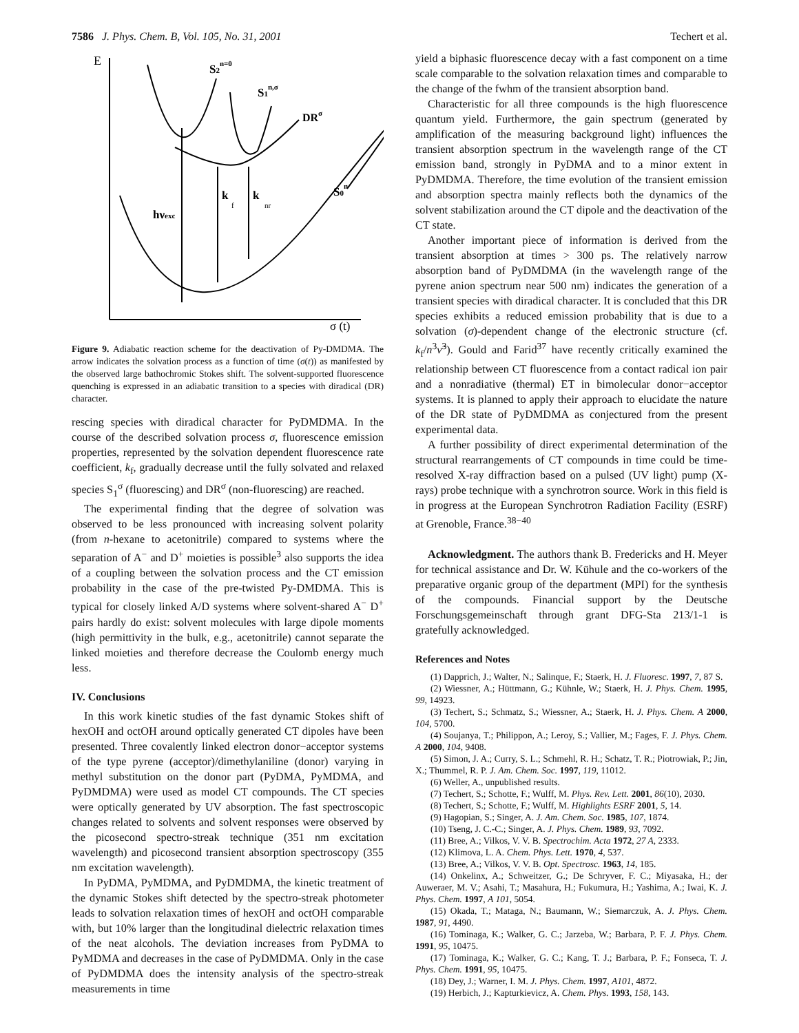7586 J. Phys. Chem. B, Vol. 105, No. 31, 2001 Techert et al.
E
S2n=0
S1n,σ
DRσ
S0n
hνexc
k
f
k
nr
σ (t)
Figure 9. Adiabatic reaction scheme for the deactivation of Py-DMDMA. The arrow indicates the solvation process as a function of time (σ(t)) as manifested by the observed large bathochromic Stokes shift. The solvent-supported fluorescence quenching is expressed in an adiabatic transition to a species with diradical (DR) character.
rescing species with diradical character for PyDMDMA. In the course of the described solvation process σ, fluorescence emission properties, represented by the solvation dependent fluorescence rate coefficient, k<sub>f</sub>, gradually decrease until the fully solvated and relaxed species S<sub>1</sub><sup>σ</sup> (fluorescing) and DR<sup>σ</sup> (non-fluorescing) are reached.
The experimental finding that the degree of solvation was observed to be less pronounced with increasing solvent polarity (from n-hexane to acetonitrile) compared to systems where the separation of A<sup>−</sup> and D<sup>+</sup> moieties is possible<sup>3</sup> also supports the idea of a coupling between the solvation process and the CT emission probability in the case of the pre-twisted Py-DMDMA. This is typical for closely linked A/D systems where solvent-shared A<sup>−</sup> D<sup>+</sup> pairs hardly do exist: solvent molecules with large dipole moments (high permittivity in the bulk, e.g., acetonitrile) cannot separate the linked moieties and therefore decrease the Coulomb energy much less.
IV. Conclusions
In this work kinetic studies of the fast dynamic Stokes shift of hexOH and octOH around optically generated CT dipoles have been presented. Three covalently linked electron donor−acceptor systems of the type pyrene (acceptor)/dimethylaniline (donor) varying in methyl substitution on the donor part (PyDMA, PyMDMA, and PyDMDMA) were used as model CT compounds. The CT species were optically generated by UV absorption. The fast spectroscopic changes related to solvents and solvent responses were observed by the picosecond spectro-streak technique (351 nm excitation wavelength) and picosecond transient absorption spectroscopy (355 nm excitation wavelength).
In PyDMA, PyMDMA, and PyDMDMA, the kinetic treatment of the dynamic Stokes shift detected by the spectro-streak photometer leads to solvation relaxation times of hexOH and octOH comparable with, but 10% larger than the longitudinal dielectric relaxation times of the neat alcohols. The deviation increases from PyDMA to PyMDMA and decreases in the case of PyDMDMA. Only in the case of PyDMDMA does the intensity analysis of the spectro-streak measurements in time
yield a biphasic fluorescence decay with a fast component on a time scale comparable to the solvation relaxation times and comparable to the change of the fwhm of the transient absorption band.
Characteristic for all three compounds is the high fluorescence quantum yield. Furthermore, the gain spectrum (generated by amplification of the measuring background light) influences the transient absorption spectrum in the wavelength range of the CT emission band, strongly in PyDMA and to a minor extent in PyDMDMA. Therefore, the time evolution of the transient emission and absorption spectra mainly reflects both the dynamics of the solvent stabilization around the CT dipole and the deactivation of the CT state.
Another important piece of information is derived from the transient absorption at times > 300 ps. The relatively narrow absorption band of PyDMDMA (in the wavelength range of the pyrene anion spectrum near 500 nm) indicates the generation of a transient species with diradical character. It is concluded that this DR species exhibits a reduced emission probability that is due to a solvation (σ)-dependent change of the electronic structure (cf. k<sub>f</sub>/n<sup>3</sup>ν̃<sup>3</sup>). Gould and Farid<sup>37</sup> have recently critically examined the relationship between CT fluorescence from a contact radical ion pair and a nonradiative (thermal) ET in bimolecular donor−acceptor systems. It is planned to apply their approach to elucidate the nature of the DR state of PyDMDMA as conjectured from the present experimental data.
A further possibility of direct experimental determination of the structural rearrangements of CT compounds in time could be time-resolved X-ray diffraction based on a pulsed (UV light) pump (X-rays) probe technique with a synchrotron source. Work in this field is in progress at the European Synchrotron Radiation Facility (ESRF) at Grenoble, France.<sup>38−40</sup>
Acknowledgment. The authors thank B. Fredericks and H. Meyer for technical assistance and Dr. W. Kühule and the co-workers of the preparative organic group of the department (MPI) for the synthesis of the compounds. Financial support by the Deutsche Forschungsgemeinschaft through grant DFG-Sta 213/1-1 is gratefully acknowledged.
References and Notes
(1) Dapprich, J.; Walter, N.; Salinque, F.; Staerk, H. J. Fluoresc. 1997, 7, 87 S.
(2) Wiessner, A.; Hüttmann, G.; Kühnle, W.; Staerk, H. J. Phys. Chem. 1995, 99, 14923.
(3) Techert, S.; Schmatz, S.; Wiessner, A.; Staerk, H. J. Phys. Chem. A 2000, 104, 5700.
(4) Soujanya, T.; Philippon, A.; Leroy, S.; Vallier, M.; Fages, F. J. Phys. Chem. A 2000, 104, 9408.
(5) Simon, J. A.; Curry, S. L.; Schmehl, R. H.; Schatz, T. R.; Piotrowiak, P.; Jin, X.; Thummel, R. P. J. Am. Chem. Soc. 1997, 119, 11012.
(6) Weller, A., unpublished results.
(7) Techert, S.; Schotte, F.; Wulff, M. Phys. Rev. Lett. 2001, 86(10), 2030.
(8) Techert, S.; Schotte, F.; Wulff, M. Highlights ESRF 2001, 5, 14.
(9) Hagopian, S.; Singer, A. J. Am. Chem. Soc. 1985, 107, 1874.
(10) Tseng, J. C.-C.; Singer, A. J. Phys. Chem. 1989, 93, 7092.
(11) Bree, A.; Vilkos, V. V. B. Spectrochim. Acta 1972, 27 A, 2333.
(12) Klimova, L. A. Chem. Phys. Lett. 1970, 4, 537.
(13) Bree, A.; Vilkos, V. V. B. Opt. Spectrosc. 1963, 14, 185.
(14) Onkelinx, A.; Schweitzer, G.; De Schryver, F. C.; Miyasaka, H.; der Auweraer, M. V.; Asahi, T.; Masahura, H.; Fukumura, H.; Yashima, A.; Iwai, K. J. Phys. Chem. 1997, A 101, 5054.
(15) Okada, T.; Mataga, N.; Baumann, W.; Siemarczuk, A. J. Phys. Chem. 1987, 91, 4490.
(16) Tominaga, K.; Walker, G. C.; Jarzeba, W.; Barbara, P. F. J. Phys. Chem. 1991, 95, 10475.
(17) Tominaga, K.; Walker, G. C.; Kang, T. J.; Barbara, P. F.; Fonseca, T. J. Phys. Chem. 1991, 95, 10475.
(18) Dey, J.; Warner, I. M. J. Phys. Chem. 1997, A101, 4872.
(19) Herbich, J.; Kapturkievicz, A. Chem. Phys. 1993, 158, 143.